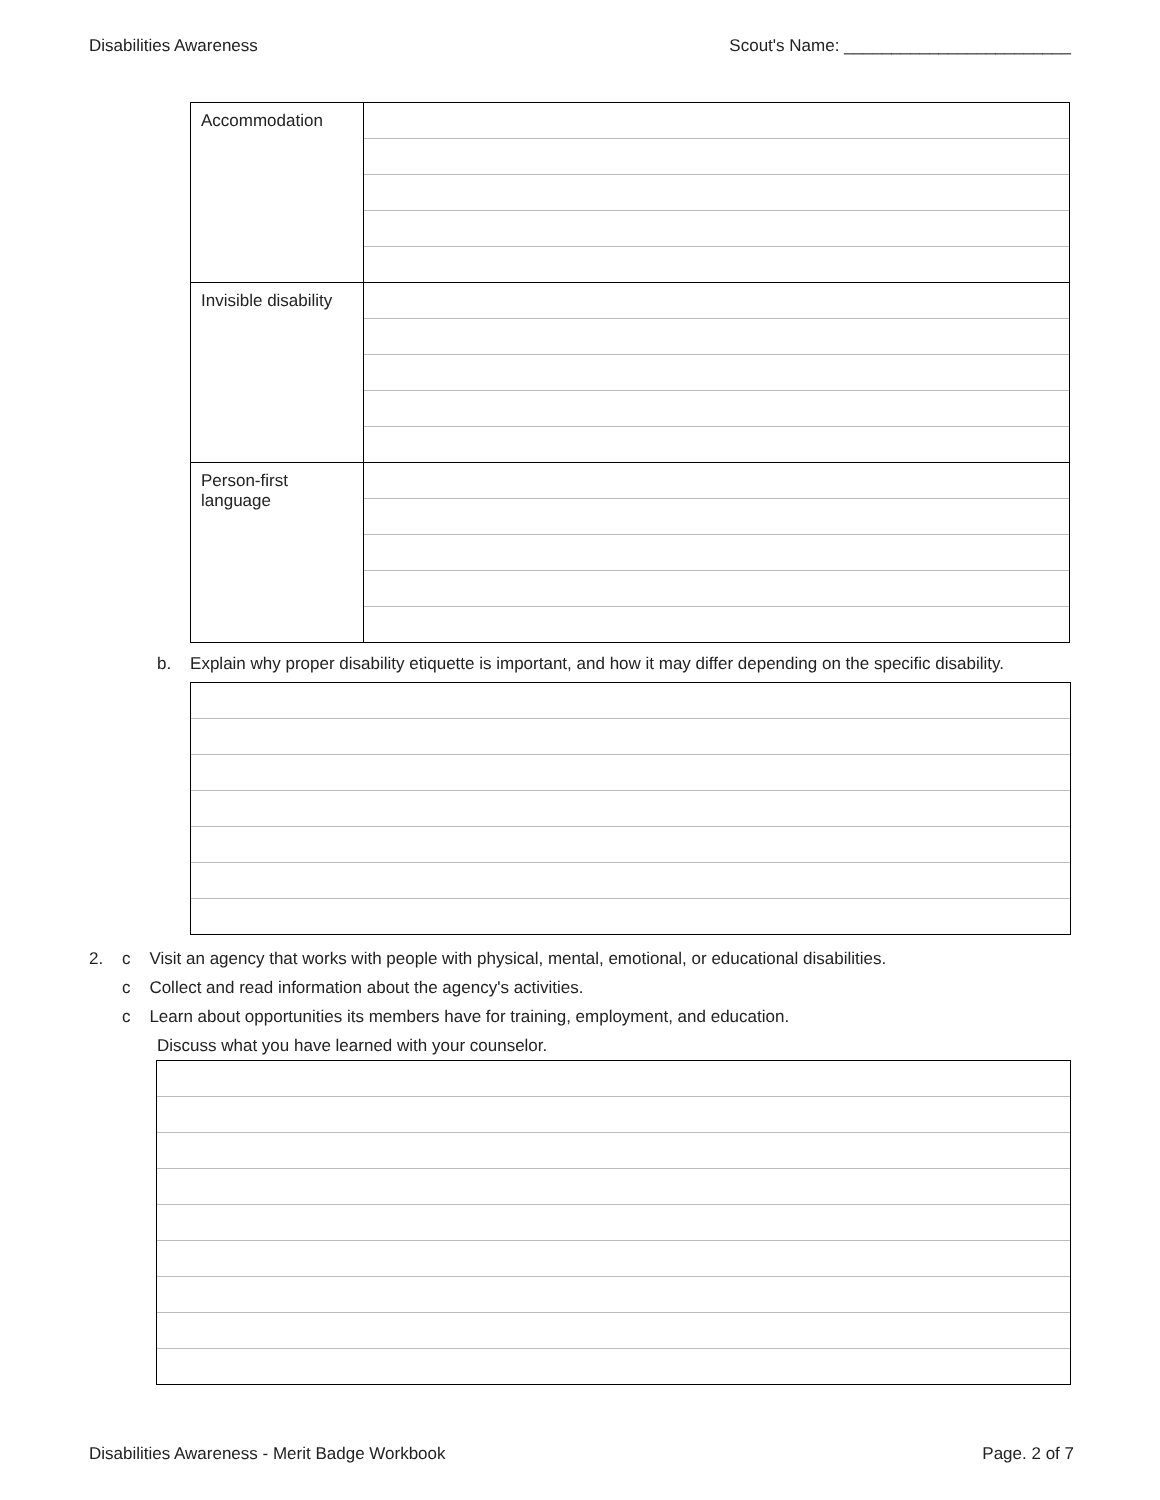Disabilities Awareness Scout's Name: ________________________
| Accommodation | |
| Invisible disability | |
| Person-first language | |
b. Explain why proper disability etiquette is important, and how it may differ depending on the specific disability.
2. c Visit an agency that works with people with physical, mental, emotional, or educational disabilities.
c Collect and read information about the agency's activities.
c Learn about opportunities its members have for training, employment, and education.
Discuss what you have learned with your counselor.
Disabilities Awareness - Merit Badge Workbook Page. 2 of 7